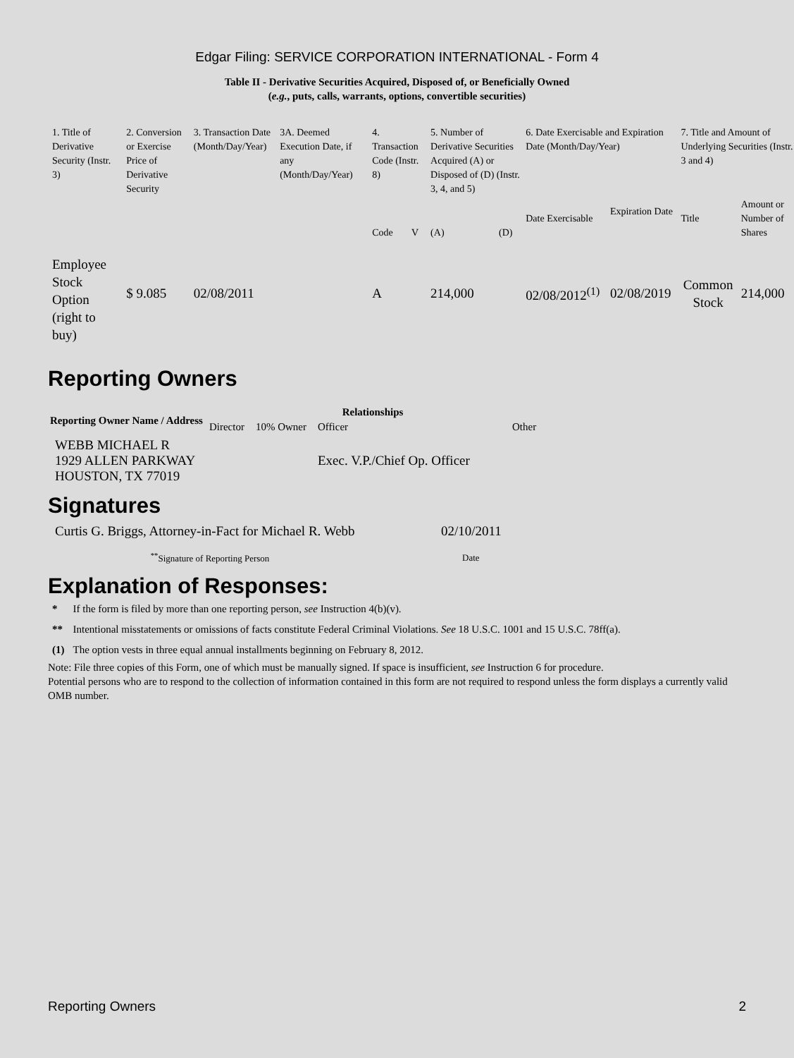Edgar Filing: SERVICE CORPORATION INTERNATIONAL - Form 4
Table II - Derivative Securities Acquired, Disposed of, or Beneficially Owned
(e.g., puts, calls, warrants, options, convertible securities)
| 1. Title of Derivative Security (Instr. 3) | 2. Conversion or Exercise Price of Derivative Security | 3. Transaction Date (Month/Day/Year) | 3A. Deemed Execution Date, if any (Month/Day/Year) | 4. Transaction Code (Instr. 8) | | 5. Number of Derivative Securities Acquired (A) or Disposed of (D) (Instr. 3, 4, and 5) | | 6. Date Exercisable and Expiration Date (Month/Day/Year) | | 7. Title and Amount of Underlying Securities (Instr. 3 and 4) | |
| | | | | Code | V | (A) | (D) | Date Exercisable | Expiration Date | Title | Amount or Number of Shares |
| Employee Stock Option (right to buy) | $ 9.085 | 02/08/2011 | | A | | 214,000 | | 02/08/2012<sup>(1)</sup> | 02/08/2019 | Common Stock | 214,000 |
Reporting Owners
| Reporting Owner Name / Address | Relationships | | | |
| --- | --- | --- | --- | --- |
| | Director | 10% Owner | Officer | Other |
| WEBB MICHAEL R 1929 ALLEN PARKWAY HOUSTON, TX 77019 | | | Exec. V.P./Chief Op. Officer | |
Signatures
| Curtis G. Briggs, Attorney-in-Fact for Michael R. Webb | 02/10/2011 |
| <sup>**</sup> Signature of Reporting Person | Date |
Explanation of Responses:
| * | If the form is filed by more than one reporting person, see Instruction 4(b)(v). |
| ** | Intentional misstatements or omissions of facts constitute Federal Criminal Violations. See 18 U.S.C. 1001 and 15 U.S.C. 78ff(a). |
| (1) | The option vests in three equal annual installments beginning on February 8, 2012. |
Note: File three copies of this Form, one of which must be manually signed. If space is insufficient, see Instruction 6 for procedure.
Potential persons who are to respond to the collection of information contained in this form are not required to respond unless the form displays a currently valid OMB number.
Reporting Owners 2